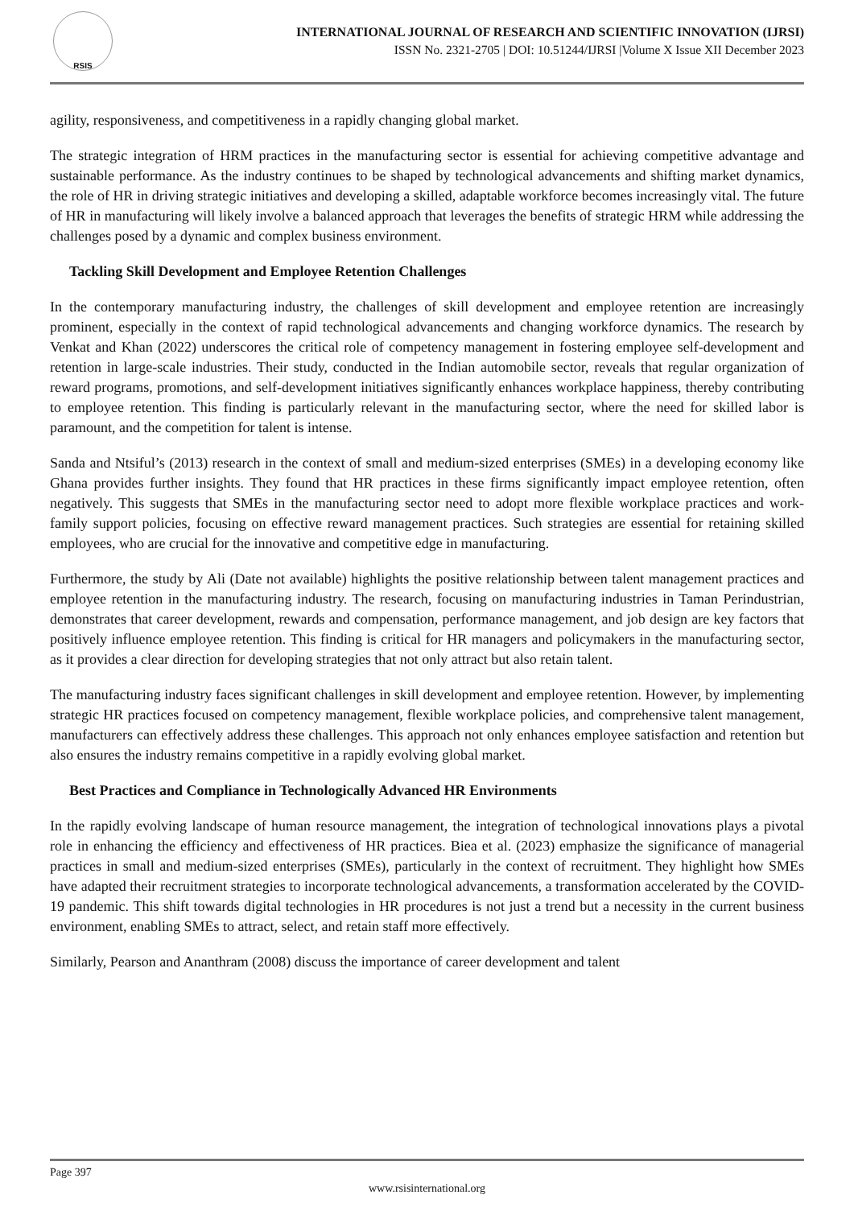RSIS
INTERNATIONAL JOURNAL OF RESEARCH AND SCIENTIFIC INNOVATION (IJRSI)
ISSN No. 2321-2705 | DOI: 10.51244/IJRSI |Volume X Issue XII December 2023
agility, responsiveness, and competitiveness in a rapidly changing global market.
The strategic integration of HRM practices in the manufacturing sector is essential for achieving competitive advantage and sustainable performance. As the industry continues to be shaped by technological advancements and shifting market dynamics, the role of HR in driving strategic initiatives and developing a skilled, adaptable workforce becomes increasingly vital. The future of HR in manufacturing will likely involve a balanced approach that leverages the benefits of strategic HRM while addressing the challenges posed by a dynamic and complex business environment.
Tackling Skill Development and Employee Retention Challenges
In the contemporary manufacturing industry, the challenges of skill development and employee retention are increasingly prominent, especially in the context of rapid technological advancements and changing workforce dynamics. The research by Venkat and Khan (2022) underscores the critical role of competency management in fostering employee self-development and retention in large-scale industries. Their study, conducted in the Indian automobile sector, reveals that regular organization of reward programs, promotions, and self-development initiatives significantly enhances workplace happiness, thereby contributing to employee retention. This finding is particularly relevant in the manufacturing sector, where the need for skilled labor is paramount, and the competition for talent is intense.
Sanda and Ntsiful’s (2013) research in the context of small and medium-sized enterprises (SMEs) in a developing economy like Ghana provides further insights. They found that HR practices in these firms significantly impact employee retention, often negatively. This suggests that SMEs in the manufacturing sector need to adopt more flexible workplace practices and work-family support policies, focusing on effective reward management practices. Such strategies are essential for retaining skilled employees, who are crucial for the innovative and competitive edge in manufacturing.
Furthermore, the study by Ali (Date not available) highlights the positive relationship between talent management practices and employee retention in the manufacturing industry. The research, focusing on manufacturing industries in Taman Perindustrian, demonstrates that career development, rewards and compensation, performance management, and job design are key factors that positively influence employee retention. This finding is critical for HR managers and policymakers in the manufacturing sector, as it provides a clear direction for developing strategies that not only attract but also retain talent.
The manufacturing industry faces significant challenges in skill development and employee retention. However, by implementing strategic HR practices focused on competency management, flexible workplace policies, and comprehensive talent management, manufacturers can effectively address these challenges. This approach not only enhances employee satisfaction and retention but also ensures the industry remains competitive in a rapidly evolving global market.
Best Practices and Compliance in Technologically Advanced HR Environments
In the rapidly evolving landscape of human resource management, the integration of technological innovations plays a pivotal role in enhancing the efficiency and effectiveness of HR practices. Biea et al. (2023) emphasize the significance of managerial practices in small and medium-sized enterprises (SMEs), particularly in the context of recruitment. They highlight how SMEs have adapted their recruitment strategies to incorporate technological advancements, a transformation accelerated by the COVID-19 pandemic. This shift towards digital technologies in HR procedures is not just a trend but a necessity in the current business environment, enabling SMEs to attract, select, and retain staff more effectively.
Similarly, Pearson and Ananthram (2008) discuss the importance of career development and talent
Page 397
www.rsisinternational.org